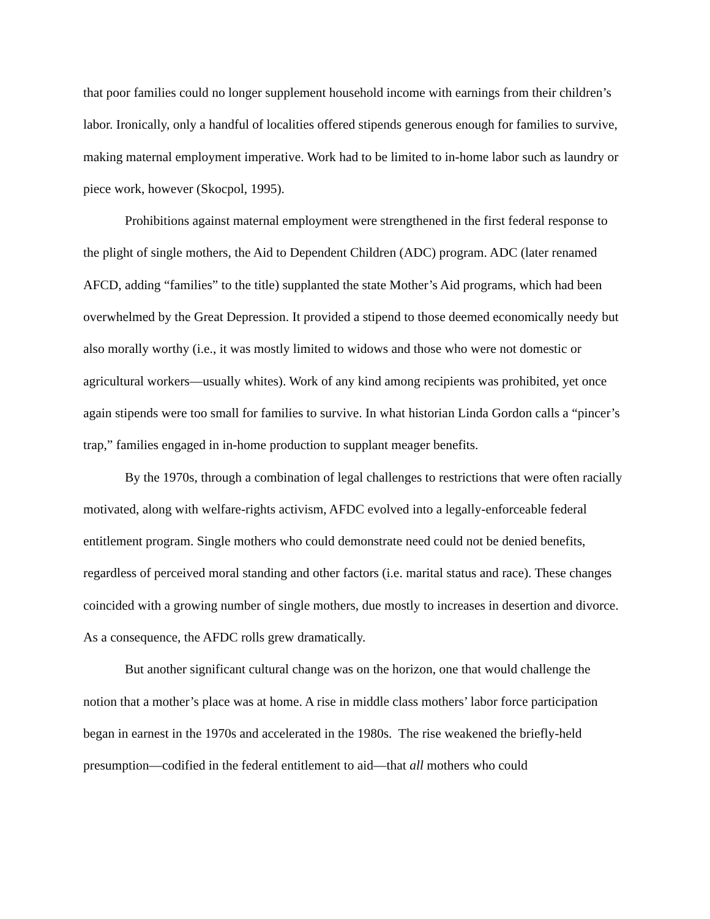that poor families could no longer supplement household income with earnings from their children’s labor. Ironically, only a handful of localities offered stipends generous enough for families to survive, making maternal employment imperative. Work had to be limited to in-home labor such as laundry or piece work, however (Skocpol, 1995).
Prohibitions against maternal employment were strengthened in the first federal response to the plight of single mothers, the Aid to Dependent Children (ADC) program. ADC (later renamed AFCD, adding “families” to the title) supplanted the state Mother’s Aid programs, which had been overwhelmed by the Great Depression. It provided a stipend to those deemed economically needy but also morally worthy (i.e., it was mostly limited to widows and those who were not domestic or agricultural workers—usually whites). Work of any kind among recipients was prohibited, yet once again stipends were too small for families to survive. In what historian Linda Gordon calls a “pincer’s trap,” families engaged in in-home production to supplant meager benefits.
By the 1970s, through a combination of legal challenges to restrictions that were often racially motivated, along with welfare-rights activism, AFDC evolved into a legally-enforceable federal entitlement program. Single mothers who could demonstrate need could not be denied benefits, regardless of perceived moral standing and other factors (i.e. marital status and race). These changes coincided with a growing number of single mothers, due mostly to increases in desertion and divorce. As a consequence, the AFDC rolls grew dramatically.
But another significant cultural change was on the horizon, one that would challenge the notion that a mother’s place was at home. A rise in middle class mothers’ labor force participation began in earnest in the 1970s and accelerated in the 1980s. The rise weakened the briefly-held presumption—codified in the federal entitlement to aid—that all mothers who could